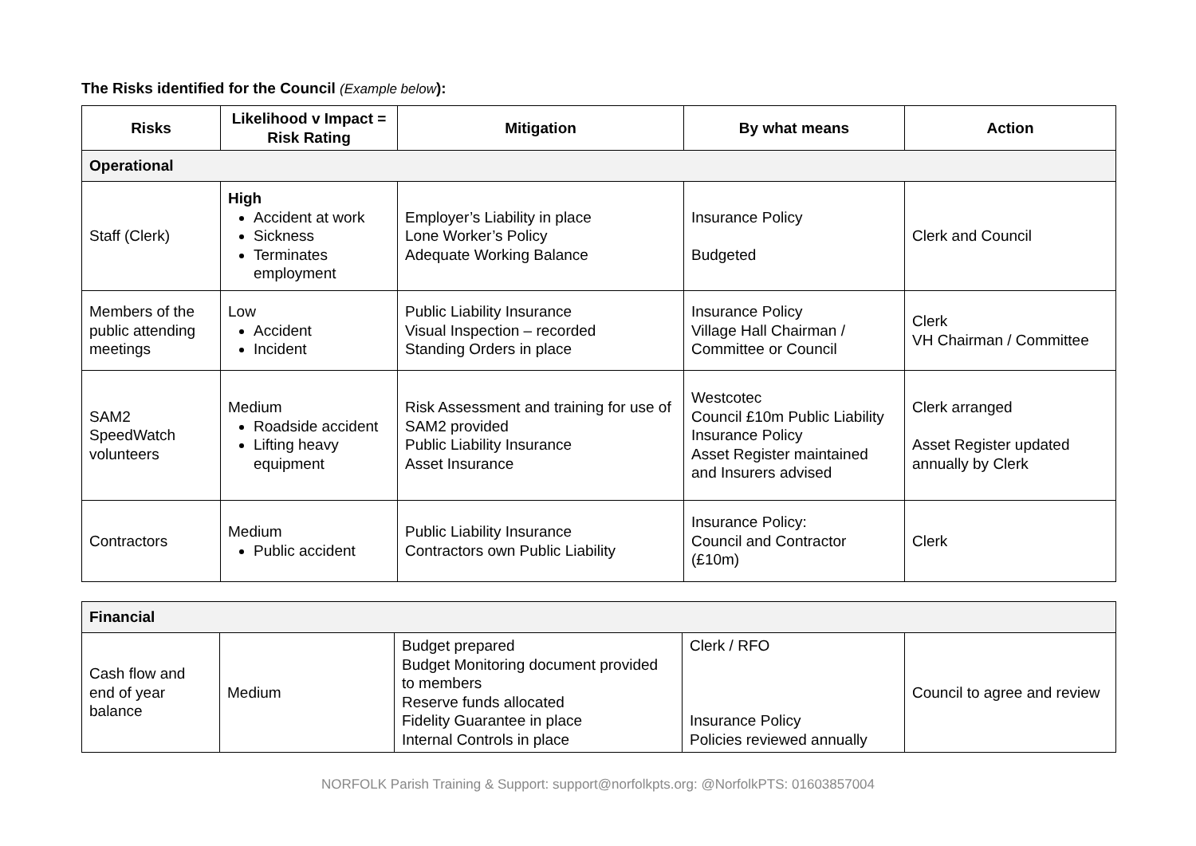The Risks identified for the Council (Example below):
| Risks | Likelihood v Impact = Risk Rating | Mitigation | By what means | Action |
| --- | --- | --- | --- | --- |
| Operational | | | | |
| Staff (Clerk) | High Accident at work Sickness Terminates employment | Employer’s Liability in place Lone Worker’s Policy Adequate Working Balance | Insurance Policy Budgeted | Clerk and Council |
| Members of the public attending meetings | Low Accident Incident | Public Liability Insurance Visual Inspection – recorded Standing Orders in place | Insurance Policy Village Hall Chairman / Committee or Council | Clerk VH Chairman / Committee |
| SAM2 SpeedWatch volunteers | Medium Roadside accident Lifting heavy equipment | Risk Assessment and training for use of SAM2 provided Public Liability Insurance Asset Insurance | Westcotec Council £10m Public Liability Insurance Policy Asset Register maintained and Insurers advised | Clerk arranged Asset Register updated annually by Clerk |
| Contractors | Medium Public accident | Public Liability Insurance Contractors own Public Liability | Insurance Policy: Council and Contractor (£10m) | Clerk |
| Financial | | | | |
| Cash flow and end of year balance | Medium | Budget prepared Budget Monitoring document provided to members Reserve funds allocated Fidelity Guarantee in place Internal Controls in place | Clerk / RFO Insurance Policy Policies reviewed annually | Council to agree and review |
NORFOLK Parish Training & Support: support@norfolkpts.org: @NorfolkPTS: 01603857004